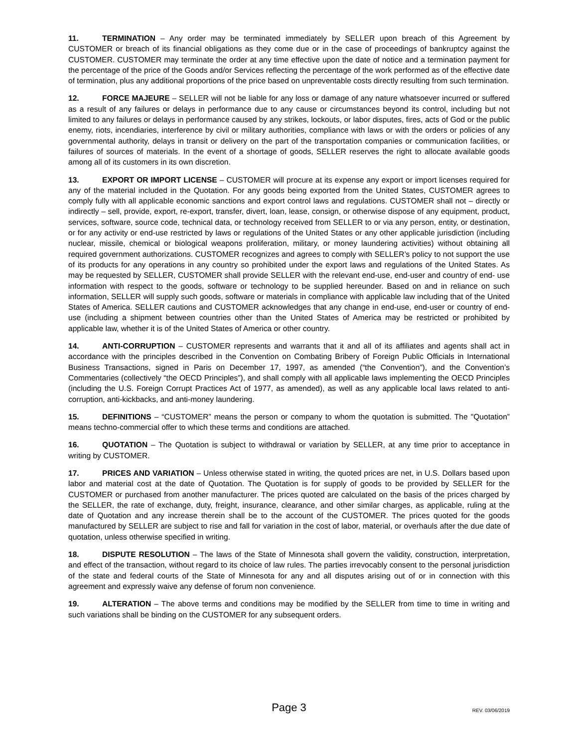11. TERMINATION – Any order may be terminated immediately by SELLER upon breach of this Agreement by CUSTOMER or breach of its financial obligations as they come due or in the case of proceedings of bankruptcy against the CUSTOMER. CUSTOMER may terminate the order at any time effective upon the date of notice and a termination payment for the percentage of the price of the Goods and/or Services reflecting the percentage of the work performed as of the effective date of termination, plus any additional proportions of the price based on unpreventable costs directly resulting from such termination.
12. FORCE MAJEURE – SELLER will not be liable for any loss or damage of any nature whatsoever incurred or suffered as a result of any failures or delays in performance due to any cause or circumstances beyond its control, including but not limited to any failures or delays in performance caused by any strikes, lockouts, or labor disputes, fires, acts of God or the public enemy, riots, incendiaries, interference by civil or military authorities, compliance with laws or with the orders or policies of any governmental authority, delays in transit or delivery on the part of the transportation companies or communication facilities, or failures of sources of materials. In the event of a shortage of goods, SELLER reserves the right to allocate available goods among all of its customers in its own discretion.
13. EXPORT OR IMPORT LICENSE – CUSTOMER will procure at its expense any export or import licenses required for any of the material included in the Quotation. For any goods being exported from the United States, CUSTOMER agrees to comply fully with all applicable economic sanctions and export control laws and regulations. CUSTOMER shall not – directly or indirectly – sell, provide, export, re-export, transfer, divert, loan, lease, consign, or otherwise dispose of any equipment, product, services, software, source code, technical data, or technology received from SELLER to or via any person, entity, or destination, or for any activity or end-use restricted by laws or regulations of the United States or any other applicable jurisdiction (including nuclear, missile, chemical or biological weapons proliferation, military, or money laundering activities) without obtaining all required government authorizations. CUSTOMER recognizes and agrees to comply with SELLER’s policy to not support the use of its products for any operations in any country so prohibited under the export laws and regulations of the United States. As may be requested by SELLER, CUSTOMER shall provide SELLER with the relevant end-use, end-user and country of end- use information with respect to the goods, software or technology to be supplied hereunder. Based on and in reliance on such information, SELLER will supply such goods, software or materials in compliance with applicable law including that of the United States of America. SELLER cautions and CUSTOMER acknowledges that any change in end-use, end-user or country of end- use (including a shipment between countries other than the United States of America may be restricted or prohibited by applicable law, whether it is of the United States of America or other country.
14. ANTI-CORRUPTION – CUSTOMER represents and warrants that it and all of its affiliates and agents shall act in accordance with the principles described in the Convention on Combating Bribery of Foreign Public Officials in International Business Transactions, signed in Paris on December 17, 1997, as amended (“the Convention”), and the Convention’s Commentaries (collectively “the OECD Principles”), and shall comply with all applicable laws implementing the OECD Principles (including the U.S. Foreign Corrupt Practices Act of 1977, as amended), as well as any applicable local laws related to anti-corruption, anti-kickbacks, and anti-money laundering.
15. DEFINITIONS – “CUSTOMER” means the person or company to whom the quotation is submitted. The "Quotation” means techno-commercial offer to which these terms and conditions are attached.
16. QUOTATION – The Quotation is subject to withdrawal or variation by SELLER, at any time prior to acceptance in writing by CUSTOMER.
17. PRICES AND VARIATION – Unless otherwise stated in writing, the quoted prices are net, in U.S. Dollars based upon labor and material cost at the date of Quotation. The Quotation is for supply of goods to be provided by SELLER for the CUSTOMER or purchased from another manufacturer. The prices quoted are calculated on the basis of the prices charged by the SELLER, the rate of exchange, duty, freight, insurance, clearance, and other similar charges, as applicable, ruling at the date of Quotation and any increase therein shall be to the account of the CUSTOMER. The prices quoted for the goods manufactured by SELLER are subject to rise and fall for variation in the cost of labor, material, or overhauls after the due date of quotation, unless otherwise specified in writing.
18. DISPUTE RESOLUTION – The laws of the State of Minnesota shall govern the validity, construction, interpretation, and effect of the transaction, without regard to its choice of law rules. The parties irrevocably consent to the personal jurisdiction of the state and federal courts of the State of Minnesota for any and all disputes arising out of or in connection with this agreement and expressly waive any defense of forum non convenience.
19. ALTERATION – The above terms and conditions may be modified by the SELLER from time to time in writing and such variations shall be binding on the CUSTOMER for any subsequent orders.
Page 3
REV. 03/06/2019